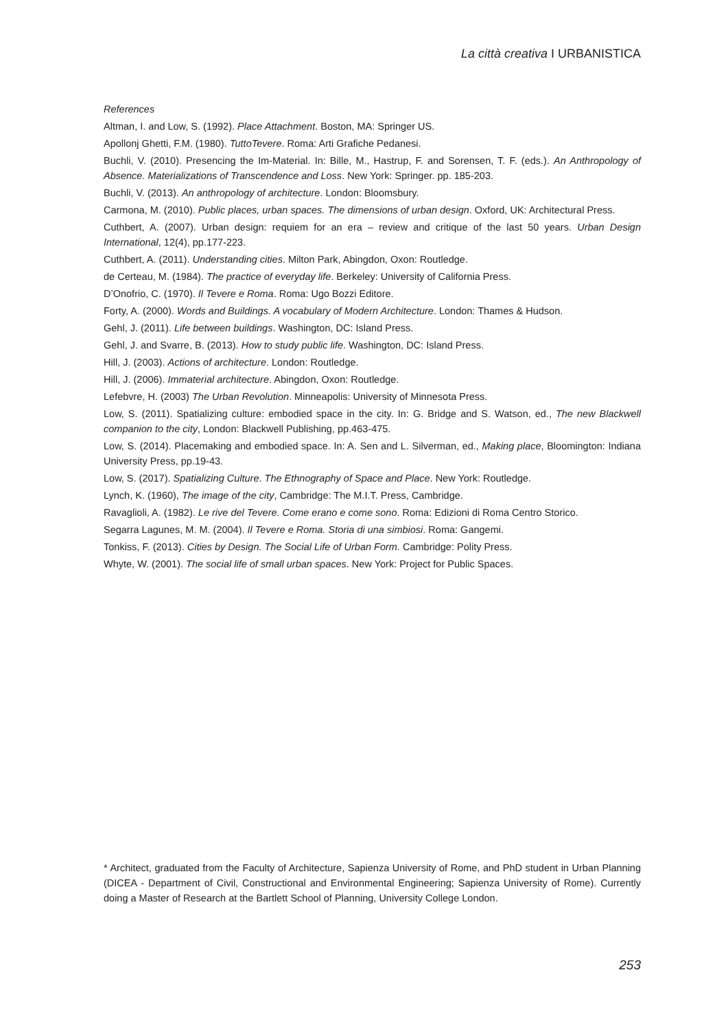La città creativa I URBANISTICA
References
Altman, I. and Low, S. (1992). Place Attachment. Boston, MA: Springer US.
Apollonj Ghetti, F.M. (1980). TuttoTevere. Roma: Arti Grafiche Pedanesi.
Buchli, V. (2010). Presencing the Im-Material. In: Bille, M., Hastrup, F. and Sorensen, T. F. (eds.). An Anthropology of Absence. Materializations of Transcendence and Loss. New York: Springer. pp. 185-203.
Buchli, V. (2013). An anthropology of architecture. London: Bloomsbury.
Carmona, M. (2010). Public places, urban spaces. The dimensions of urban design. Oxford, UK: Architectural Press.
Cuthbert, A. (2007). Urban design: requiem for an era – review and critique of the last 50 years. Urban Design International, 12(4), pp.177-223.
Cuthbert, A. (2011). Understanding cities. Milton Park, Abingdon, Oxon: Routledge.
de Certeau, M. (1984). The practice of everyday life. Berkeley: University of California Press.
D’Onofrio, C. (1970). Il Tevere e Roma. Roma: Ugo Bozzi Editore.
Forty, A. (2000). Words and Buildings. A vocabulary of Modern Architecture. London: Thames & Hudson.
Gehl, J. (2011). Life between buildings. Washington, DC: Island Press.
Gehl, J. and Svarre, B. (2013). How to study public life. Washington, DC: Island Press.
Hill, J. (2003). Actions of architecture. London: Routledge.
Hill, J. (2006). Immaterial architecture. Abingdon, Oxon: Routledge.
Lefebvre, H. (2003) The Urban Revolution. Minneapolis: University of Minnesota Press.
Low, S. (2011). Spatializing culture: embodied space in the city. In: G. Bridge and S. Watson, ed., The new Blackwell companion to the city, London: Blackwell Publishing, pp.463-475.
Low, S. (2014). Placemaking and embodied space. In: A. Sen and L. Silverman, ed., Making place, Bloomington: Indiana University Press, pp.19-43.
Low, S. (2017). Spatializing Culture. The Ethnography of Space and Place. New York: Routledge.
Lynch, K. (1960), The image of the city, Cambridge: The M.I.T. Press, Cambridge.
Ravaglioli, A. (1982). Le rive del Tevere. Come erano e come sono. Roma: Edizioni di Roma Centro Storico.
Segarra Lagunes, M. M. (2004). Il Tevere e Roma. Storia di una simbiosi. Roma: Gangemi.
Tonkiss, F. (2013). Cities by Design. The Social Life of Urban Form. Cambridge: Polity Press.
Whyte, W. (2001). The social life of small urban spaces. New York: Project for Public Spaces.
* Architect, graduated from the Faculty of Architecture, Sapienza University of Rome, and PhD student in Urban Planning (DICEA - Department of Civil, Constructional and Environmental Engineering; Sapienza University of Rome). Currently doing a Master of Research at the Bartlett School of Planning, University College London.
253